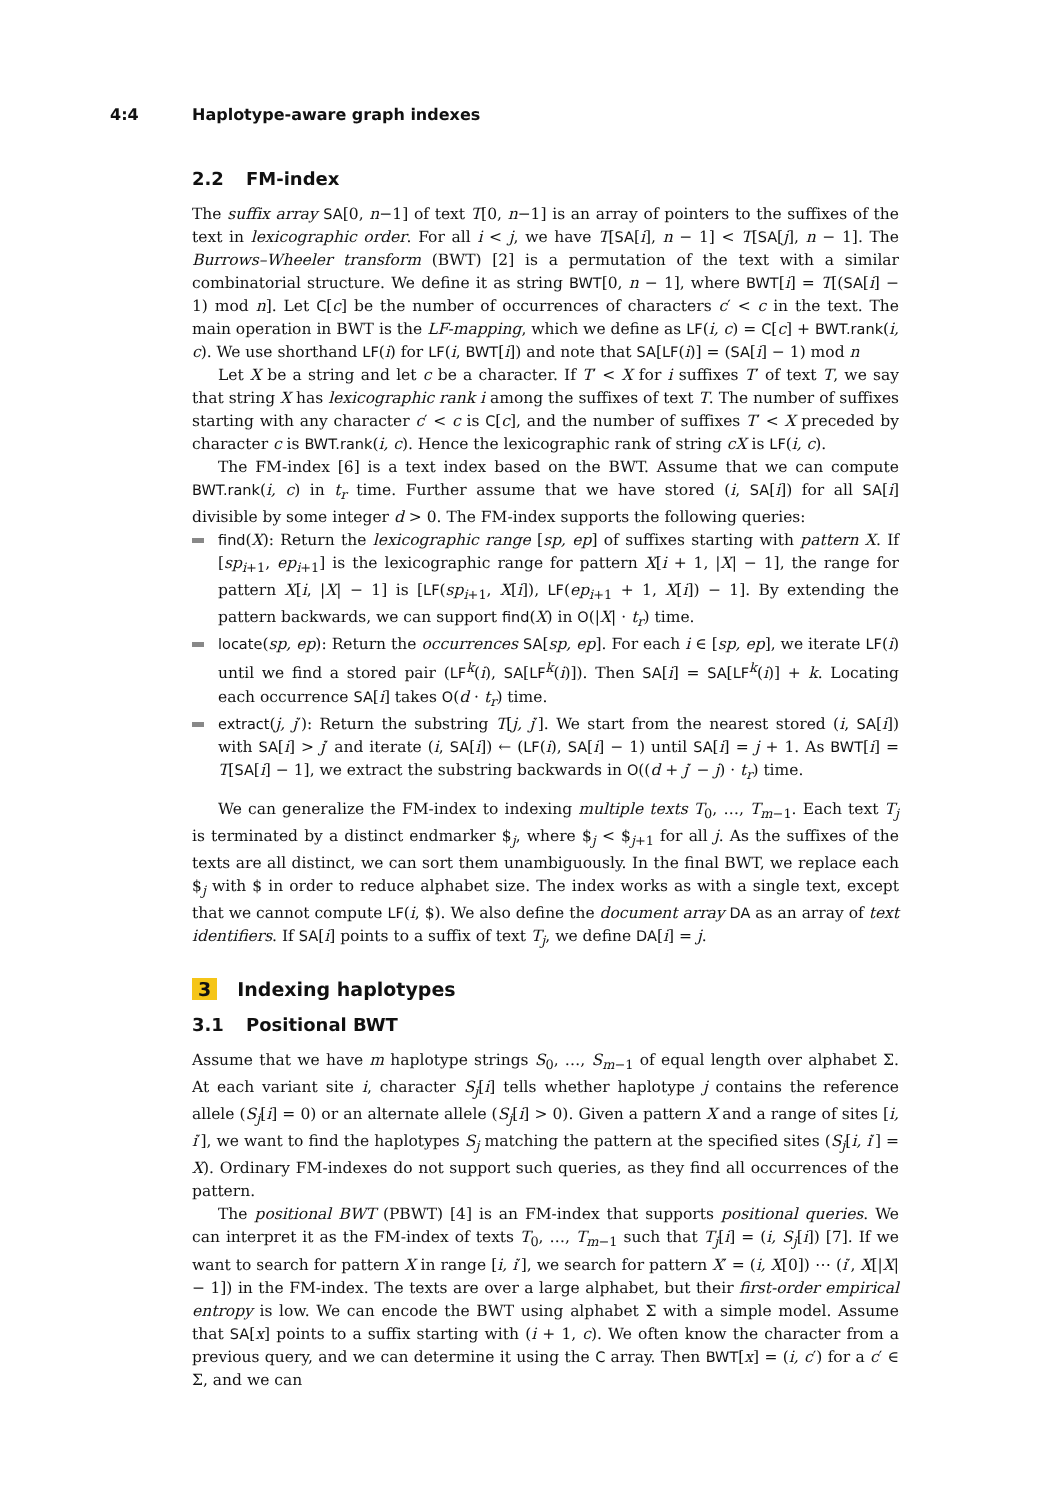4:4 Haplotype-aware graph indexes
2.2 FM-index
The suffix array SA[0, n−1] of text T[0, n−1] is an array of pointers to the suffixes of the text in lexicographic order. For all i < j, we have T[SA[i], n − 1] < T[SA[j], n − 1]. The Burrows–Wheeler transform (BWT) [2] is a permutation of the text with a similar combinatorial structure. We define it as string BWT[0, n − 1], where BWT[i] = T[(SA[i] − 1) mod n]. Let C[c] be the number of occurrences of characters c′ < c in the text. The main operation in BWT is the LF-mapping, which we define as LF(i, c) = C[c] + BWT.rank(i, c). We use shorthand LF(i) for LF(i, BWT[i]) and note that SA[LF(i)] = (SA[i] − 1) mod n
Let X be a string and let c be a character. If T′ < X for i suffixes T′ of text T, we say that string X has lexicographic rank i among the suffixes of text T. The number of suffixes starting with any character c′ < c is C[c], and the number of suffixes T′ < X preceded by character c is BWT.rank(i, c). Hence the lexicographic rank of string cX is LF(i, c).
The FM-index [6] is a text index based on the BWT. Assume that we can compute BWT.rank(i, c) in t<sub>r</sub> time. Further assume that we have stored (i, SA[i]) for all SA[i] divisible by some integer d > 0. The FM-index supports the following queries:
find(X): Return the lexicographic range [sp, ep] of suffixes starting with pattern X. If [sp<sub>i+1</sub>, ep<sub>i+1</sub>] is the lexicographic range for pattern X[i + 1, |X| − 1], the range for pattern X[i, |X| − 1] is [LF(sp<sub>i+1</sub>, X[i]), LF(ep<sub>i+1</sub> + 1, X[i]) − 1]. By extending the pattern backwards, we can support find(X) in O(|X| · t<sub>r</sub>) time.
locate(sp, ep): Return the occurrences SA[sp, ep]. For each i ∈ [sp, ep], we iterate LF(i) until we find a stored pair (LF<sup>k</sup>(i), SA[LF<sup>k</sup>(i)]). Then SA[i] = SA[LF<sup>k</sup>(i)] + k. Locating each occurrence SA[i] takes O(d · t<sub>r</sub>) time.
extract(j, j′): Return the substring T[j, j′]. We start from the nearest stored (i, SA[i]) with SA[i] > j′ and iterate (i, SA[i]) ← (LF(i), SA[i] − 1) until SA[i] = j + 1. As BWT[i] = T[SA[i] − 1], we extract the substring backwards in O((d + j′ − j) · t<sub>r</sub>) time.
We can generalize the FM-index to indexing multiple texts T<sub>0</sub>, …, T<sub>m−1</sub>. Each text T<sub>j</sub> is terminated by a distinct endmarker $<sub>j</sub>, where $<sub>j</sub> < $<sub>j+1</sub> for all j. As the suffixes of the texts are all distinct, we can sort them unambiguously. In the final BWT, we replace each $<sub>j</sub> with $ in order to reduce alphabet size. The index works as with a single text, except that we cannot compute LF(i, $). We also define the document array DA as an array of text identifiers. If SA[i] points to a suffix of text T<sub>j</sub>, we define DA[i] = j.
3 Indexing haplotypes
3.1 Positional BWT
Assume that we have m haplotype strings S<sub>0</sub>, …, S<sub>m−1</sub> of equal length over alphabet Σ. At each variant site i, character S<sub>j</sub>[i] tells whether haplotype j contains the reference allele (S<sub>j</sub>[i] = 0) or an alternate allele (S<sub>j</sub>[i] > 0). Given a pattern X and a range of sites [i, i′], we want to find the haplotypes S<sub>j</sub> matching the pattern at the specified sites (S<sub>j</sub>[i, i′] = X). Ordinary FM-indexes do not support such queries, as they find all occurrences of the pattern.
The positional BWT (PBWT) [4] is an FM-index that supports positional queries. We can interpret it as the FM-index of texts T<sub>0</sub>, …, T<sub>m−1</sub> such that T<sub>j</sub>[i] = (i, S<sub>j</sub>[i]) [7]. If we want to search for pattern X in range [i, i′], we search for pattern X′ = (i, X[0]) ⋯ (i′, X[|X| − 1]) in the FM-index. The texts are over a large alphabet, but their first-order empirical entropy is low. We can encode the BWT using alphabet Σ with a simple model. Assume that SA[x] points to a suffix starting with (i + 1, c). We often know the character from a previous query, and we can determine it using the C array. Then BWT[x] = (i, c′) for a c′ ∈ Σ, and we can